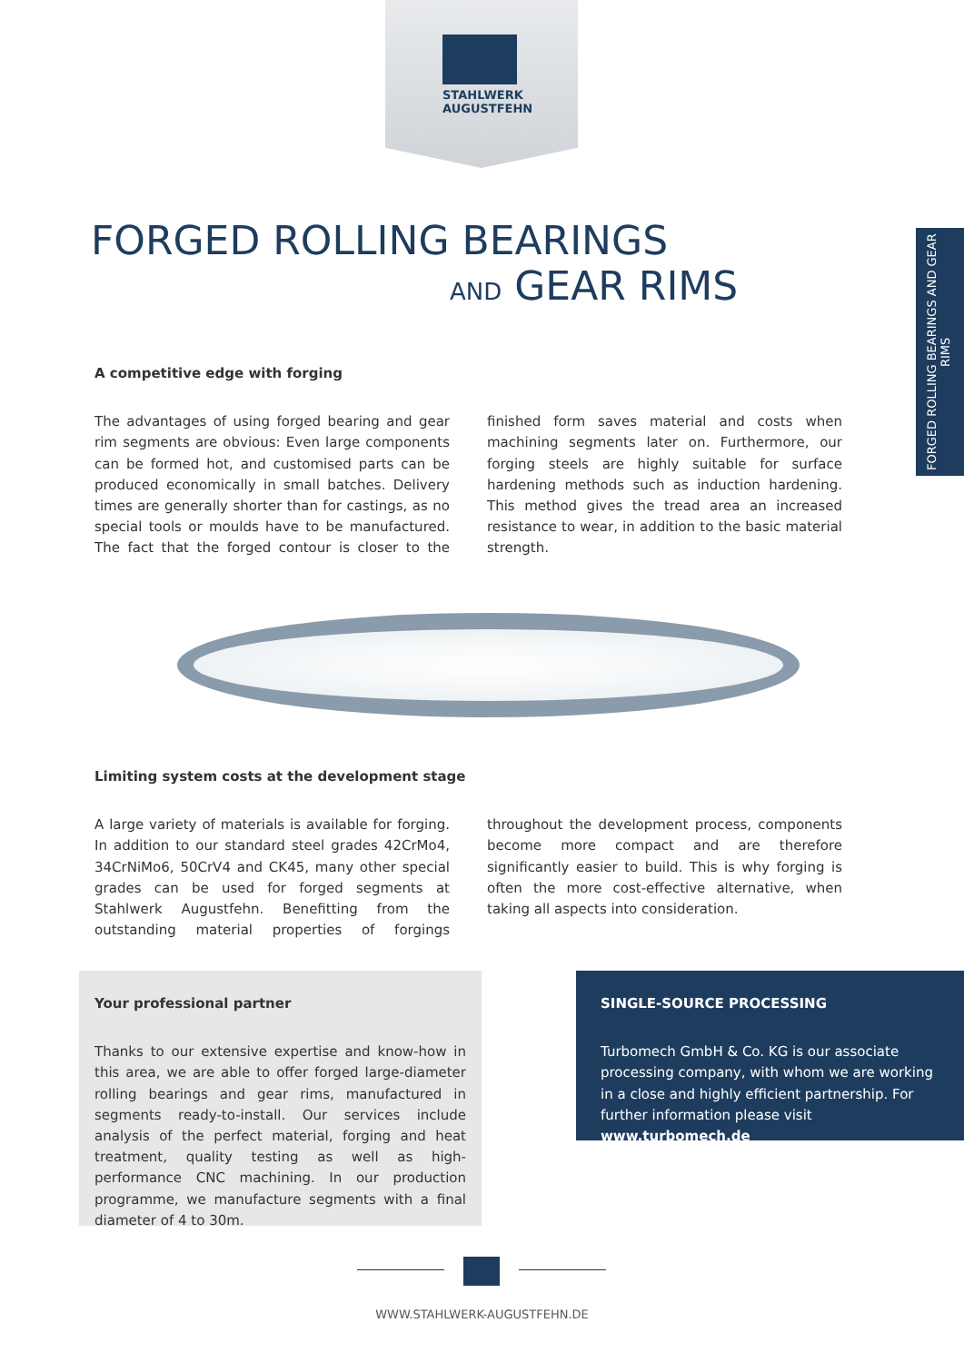STAHLWERK
AUGUSTFEHN
FORGED ROLLING BEARINGS AND GEAR RIMS
FORGED ROLLING BEARINGS
AND GEAR RIMS
A competitive edge with forging
The advantages of using forged bearing and gear rim segments are obvious: Even large components can be formed hot, and customised parts can be produced economically in small batches. Delivery times are generally shorter than for castings, as no special tools or moulds have to be manufactured. The fact that the forged contour is closer to the finished form saves material and costs when machining segments later on. Furthermore, our forging steels are highly suitable for surface hardening methods such as induction hardening. This method gives the tread area an increased resistance to wear, in addition to the basic material strength.
Limiting system costs at the development stage
A large variety of materials is available for forging. In addition to our standard steel grades 42CrMo4, 34CrNiMo6, 50CrV4 and CK45, many other special grades can be used for forged segments at Stahlwerk Augustfehn. Benefitting from the outstanding material properties of forgings throughout the development process, components become more compact and are therefore significantly easier to build. This is why forging is often the more cost-effective alternative, when taking all aspects into consideration.
Your professional partner
Thanks to our extensive expertise and know-how in this area, we are able to offer forged large-diameter rolling bearings and gear rims, manufactured in segments ready-to-install. Our services include analysis of the perfect material, forging and heat treatment, quality testing as well as high-performance CNC machining. In our production programme, we manufacture segments with a final diameter of 4 to 30m.
SINGLE-SOURCE PROCESSING
Turbomech GmbH & Co. KG is our associate processing company, with whom we are working in a close and highly efficient partnership. For further information please visit www.turbomech.de
WWW.STAHLWERK-AUGUSTFEHN.DE